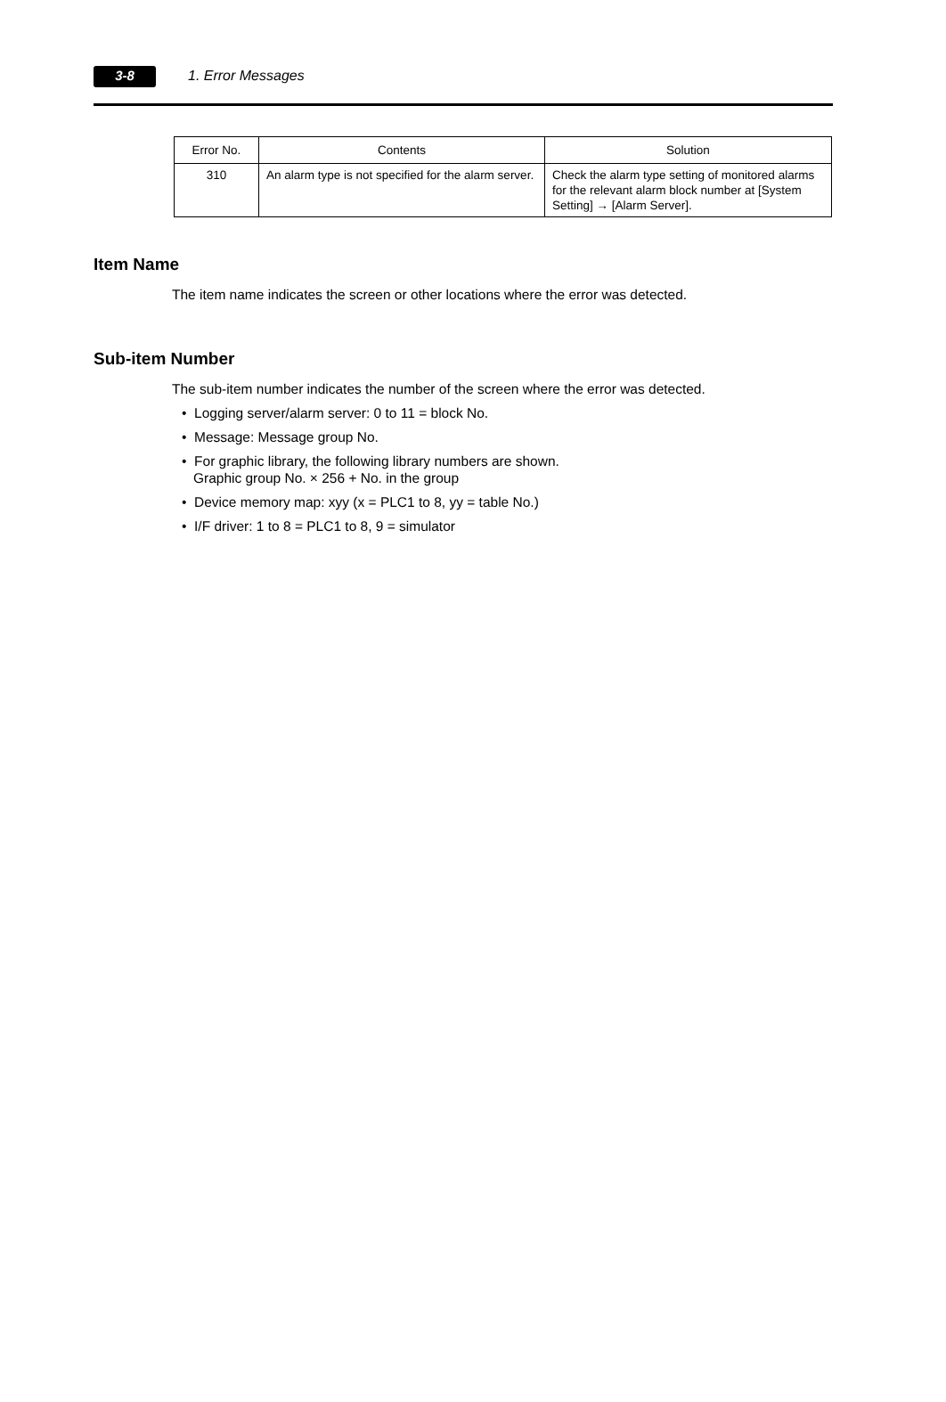3-8
1. Error Messages
| Error No. | Contents | Solution |
| --- | --- | --- |
| 310 | An alarm type is not specified for the alarm server. | Check the alarm type setting of monitored alarms for the relevant alarm block number at [System Setting] → [Alarm Server]. |
Item Name
The item name indicates the screen or other locations where the error was detected.
Sub-item Number
The sub-item number indicates the number of the screen where the error was detected.
• Logging server/alarm server: 0 to 11 = block No.
• Message: Message group No.
• For graphic library, the following library numbers are shown.
Graphic group No. × 256 + No. in the group
• Device memory map: xyy (x = PLC1 to 8, yy = table No.)
• I/F driver: 1 to 8 = PLC1 to 8, 9 = simulator